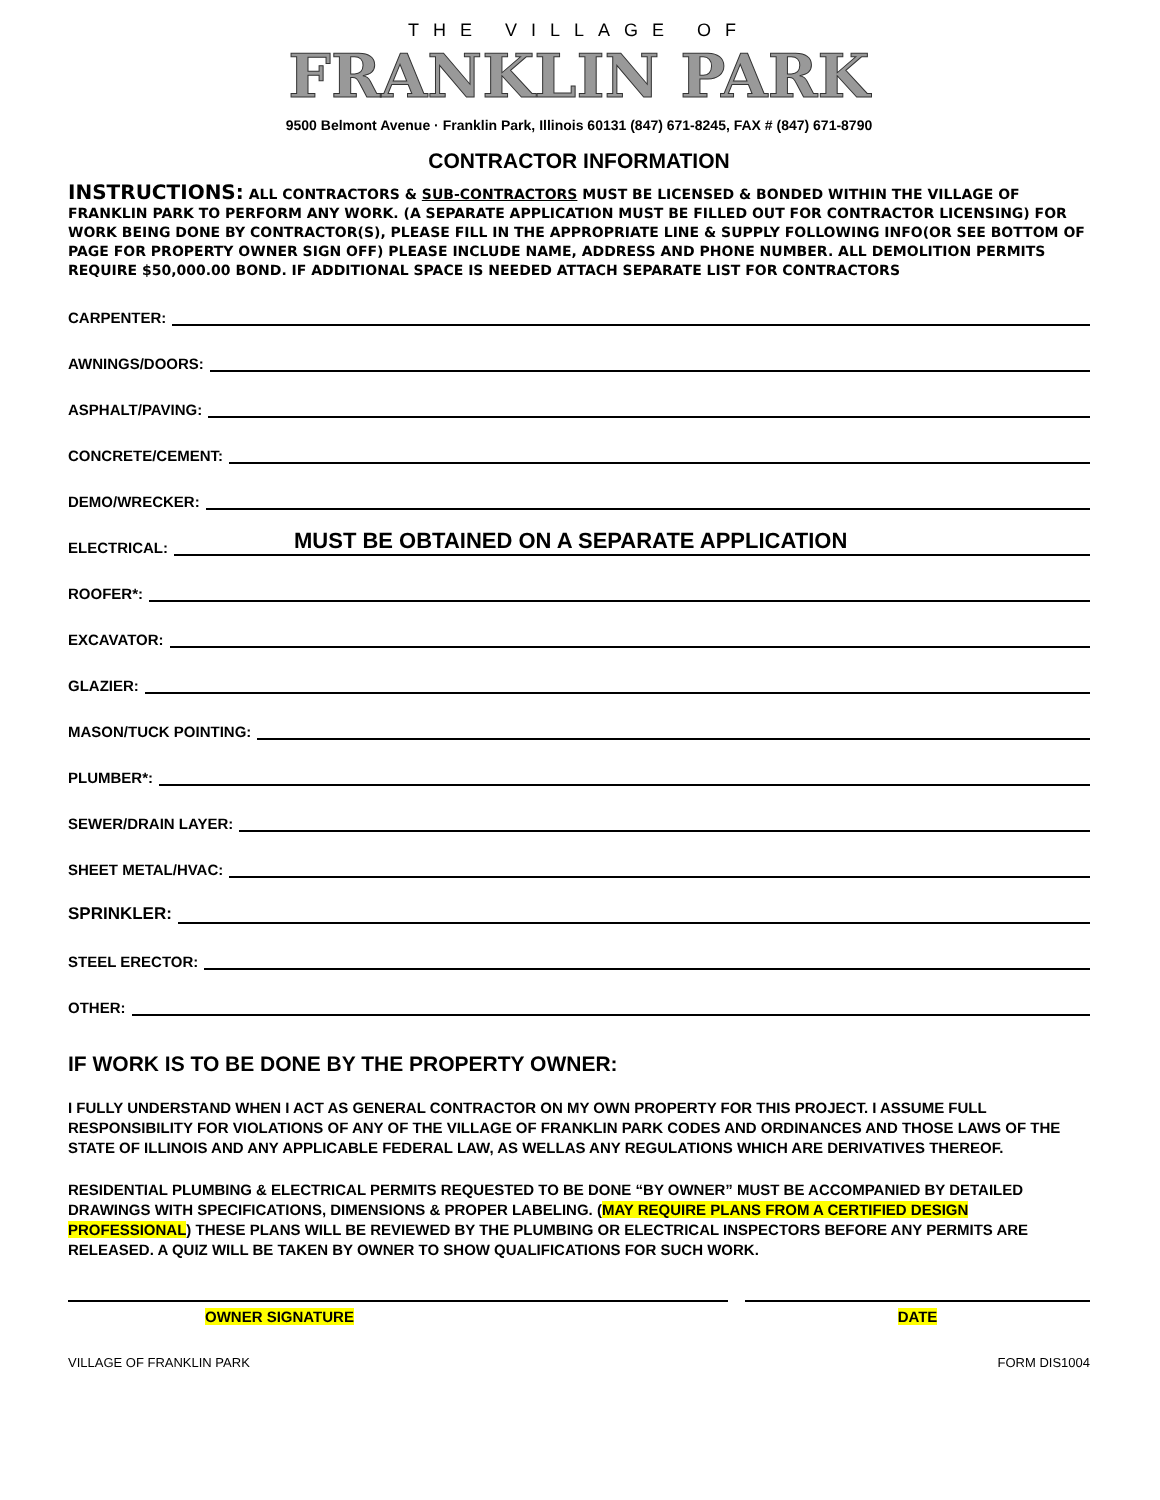THE VILLAGE OF
FRANKLIN PARK
9500 Belmont Avenue · Franklin Park, Illinois 60131 (847) 671-8245, FAX # (847) 671-8790
CONTRACTOR INFORMATION
INSTRUCTIONS: ALL CONTRACTORS & SUB-CONTRACTORS MUST BE LICENSED & BONDED WITHIN THE VILLAGE OF FRANKLIN PARK TO PERFORM ANY WORK. (A SEPARATE APPLICATION MUST BE FILLED OUT FOR CONTRACTOR LICENSING) FOR WORK BEING DONE BY CONTRACTOR(S), PLEASE FILL IN THE APPROPRIATE LINE & SUPPLY FOLLOWING INFO(OR SEE BOTTOM OF PAGE FOR PROPERTY OWNER SIGN OFF) PLEASE INCLUDE NAME, ADDRESS AND PHONE NUMBER. ALL DEMOLITION PERMITS REQUIRE $50,000.00 BOND. IF ADDITIONAL SPACE IS NEEDED ATTACH SEPARATE LIST FOR CONTRACTORS
CARPENTER:
AWNINGS/DOORS:
ASPHALT/PAVING:
CONCRETE/CEMENT:
DEMO/WRECKER:
ELECTRICAL: MUST BE OBTAINED ON A SEPARATE APPLICATION
ROOFER*:
EXCAVATOR:
GLAZIER:
MASON/TUCK POINTING:
PLUMBER*:
SEWER/DRAIN LAYER:
SHEET METAL/HVAC:
SPRINKLER:
STEEL ERECTOR:
OTHER:
IF WORK IS TO BE DONE BY THE PROPERTY OWNER:
I FULLY UNDERSTAND WHEN I ACT AS GENERAL CONTRACTOR ON MY OWN PROPERTY FOR THIS PROJECT. I ASSUME FULL RESPONSIBILITY FOR VIOLATIONS OF ANY OF THE VILLAGE OF FRANKLIN PARK CODES AND ORDINANCES AND THOSE LAWS OF THE STATE OF ILLINOIS AND ANY APPLICABLE FEDERAL LAW, AS WELLAS ANY REGULATIONS WHICH ARE DERIVATIVES THEREOF.
RESIDENTIAL PLUMBING & ELECTRICAL PERMITS REQUESTED TO BE DONE “BY OWNER” MUST BE ACCOMPANIED BY DETAILED DRAWINGS WITH SPECIFICATIONS, DIMENSIONS & PROPER LABELING. (MAY REQUIRE PLANS FROM A CERTIFIED DESIGN PROFESSIONAL) THESE PLANS WILL BE REVIEWED BY THE PLUMBING OR ELECTRICAL INSPECTORS BEFORE ANY PERMITS ARE RELEASED. A QUIZ WILL BE TAKEN BY OWNER TO SHOW QUALIFICATIONS FOR SUCH WORK.
OWNER SIGNATURE DATE
VILLAGE OF FRANKLIN PARK FORM DIS1004